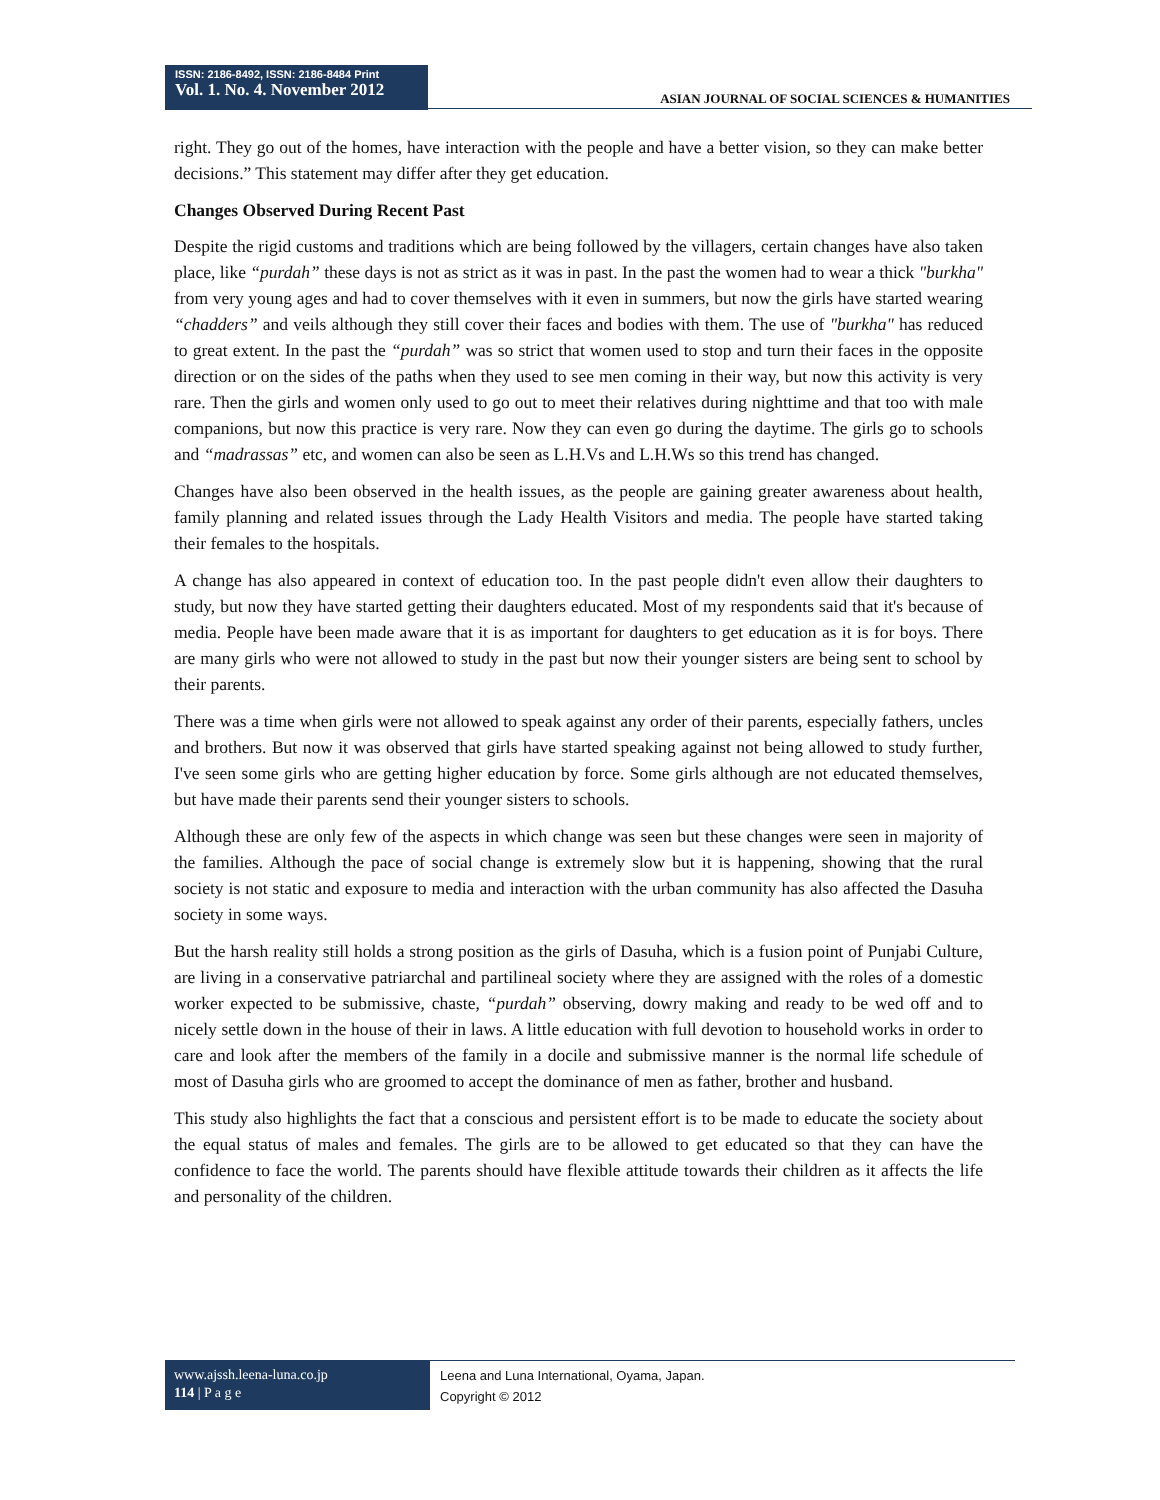ISSN: 2186-8492, ISSN: 2186-8484 Print
Vol. 1. No. 4. November 2012
ASIAN JOURNAL OF SOCIAL SCIENCES & HUMANITIES
right. They go out of the homes, have interaction with the people and have a better vision, so they can make better decisions.” This statement may differ after they get education.
Changes Observed During Recent Past
Despite the rigid customs and traditions which are being followed by the villagers, certain changes have also taken place, like “purdah” these days is not as strict as it was in past. In the past the women had to wear a thick "burkha" from very young ages and had to cover themselves with it even in summers, but now the girls have started wearing “chadders” and veils although they still cover their faces and bodies with them. The use of "burkha" has reduced to great extent. In the past the “purdah” was so strict that women used to stop and turn their faces in the opposite direction or on the sides of the paths when they used to see men coming in their way, but now this activity is very rare. Then the girls and women only used to go out to meet their relatives during nighttime and that too with male companions, but now this practice is very rare. Now they can even go during the daytime. The girls go to schools and “madrassas” etc, and women can also be seen as L.H.Vs and L.H.Ws so this trend has changed.
Changes have also been observed in the health issues, as the people are gaining greater awareness about health, family planning and related issues through the Lady Health Visitors and media. The people have started taking their females to the hospitals.
A change has also appeared in context of education too. In the past people didn't even allow their daughters to study, but now they have started getting their daughters educated. Most of my respondents said that it's because of media. People have been made aware that it is as important for daughters to get education as it is for boys. There are many girls who were not allowed to study in the past but now their younger sisters are being sent to school by their parents.
There was a time when girls were not allowed to speak against any order of their parents, especially fathers, uncles and brothers. But now it was observed that girls have started speaking against not being allowed to study further, I've seen some girls who are getting higher education by force. Some girls although are not educated themselves, but have made their parents send their younger sisters to schools.
Although these are only few of the aspects in which change was seen but these changes were seen in majority of the families. Although the pace of social change is extremely slow but it is happening, showing that the rural society is not static and exposure to media and interaction with the urban community has also affected the Dasuha society in some ways.
But the harsh reality still holds a strong position as the girls of Dasuha, which is a fusion point of Punjabi Culture, are living in a conservative patriarchal and partilineal society where they are assigned with the roles of a domestic worker expected to be submissive, chaste, “purdah” observing, dowry making and ready to be wed off and to nicely settle down in the house of their in laws. A little education with full devotion to household works in order to care and look after the members of the family in a docile and submissive manner is the normal life schedule of most of Dasuha girls who are groomed to accept the dominance of men as father, brother and husband.
This study also highlights the fact that a conscious and persistent effort is to be made to educate the society about the equal status of males and females. The girls are to be allowed to get educated so that they can have the confidence to face the world. The parents should have flexible attitude towards their children as it affects the life and personality of the children.
www.ajssh.leena-luna.co.jp
114 | P a g e
Leena and Luna International, Oyama, Japan.
Copyright © 2012